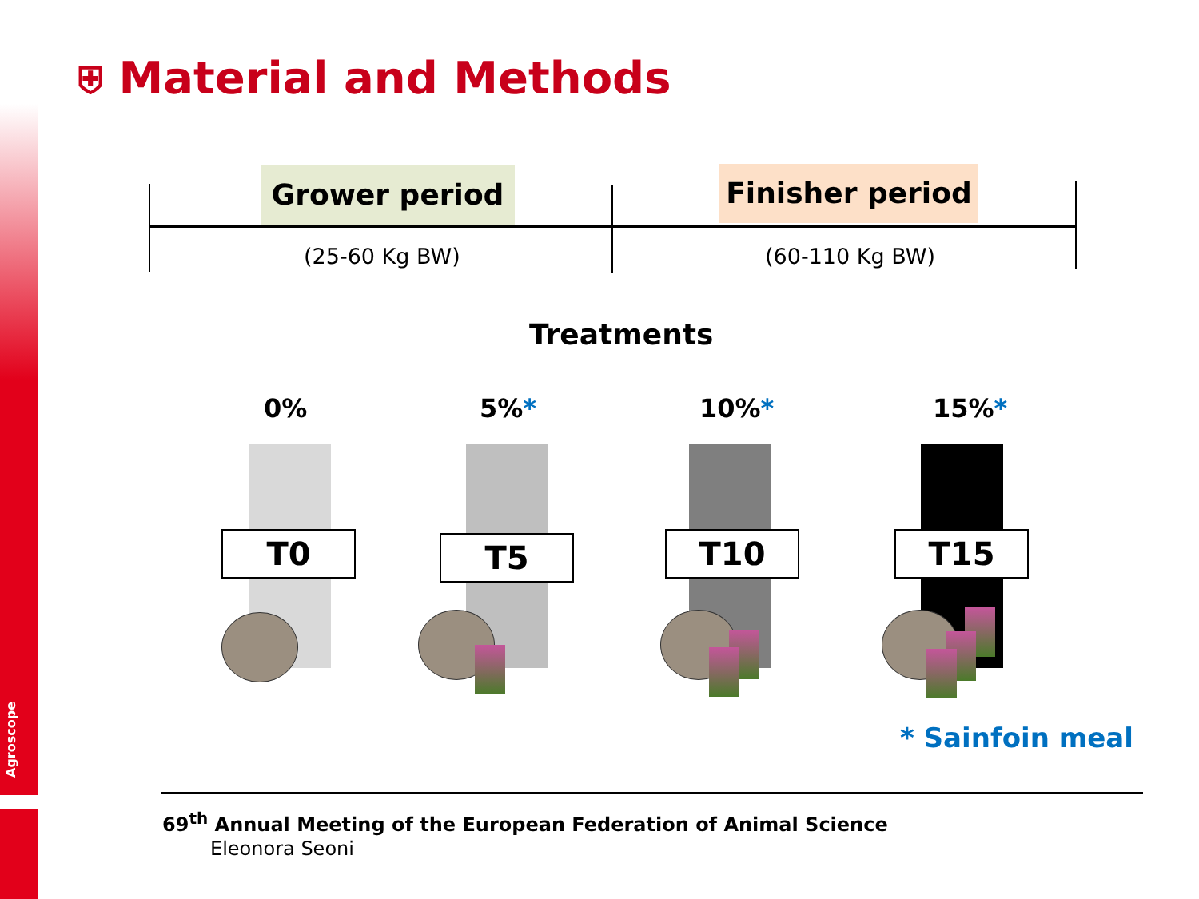Agroscope
⛨ Material and Methods
Grower period Finisher period
(25-60 Kg BW) (60-110 Kg BW)
Treatments
0% 5%* 10%* 15%*
T0 T5 T10 T15
* Sainfoin meal
69<sup>th</sup> Annual Meeting of the European Federation of Animal Science
Eleonora Seoni